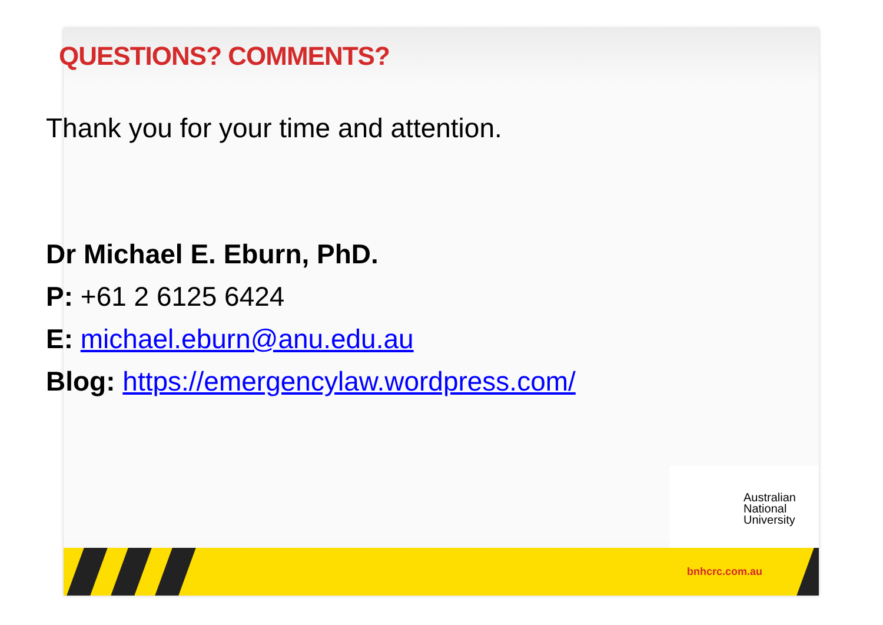QUESTIONS? COMMENTS?
Thank you for your time and attention.
Dr Michael E. Eburn, PhD.
P: +61 2 6125 6424
E: michael.eburn@anu.edu.au
Blog: https://emergencylaw.wordpress.com/
Australian
National
University
bnhcrc.com.au